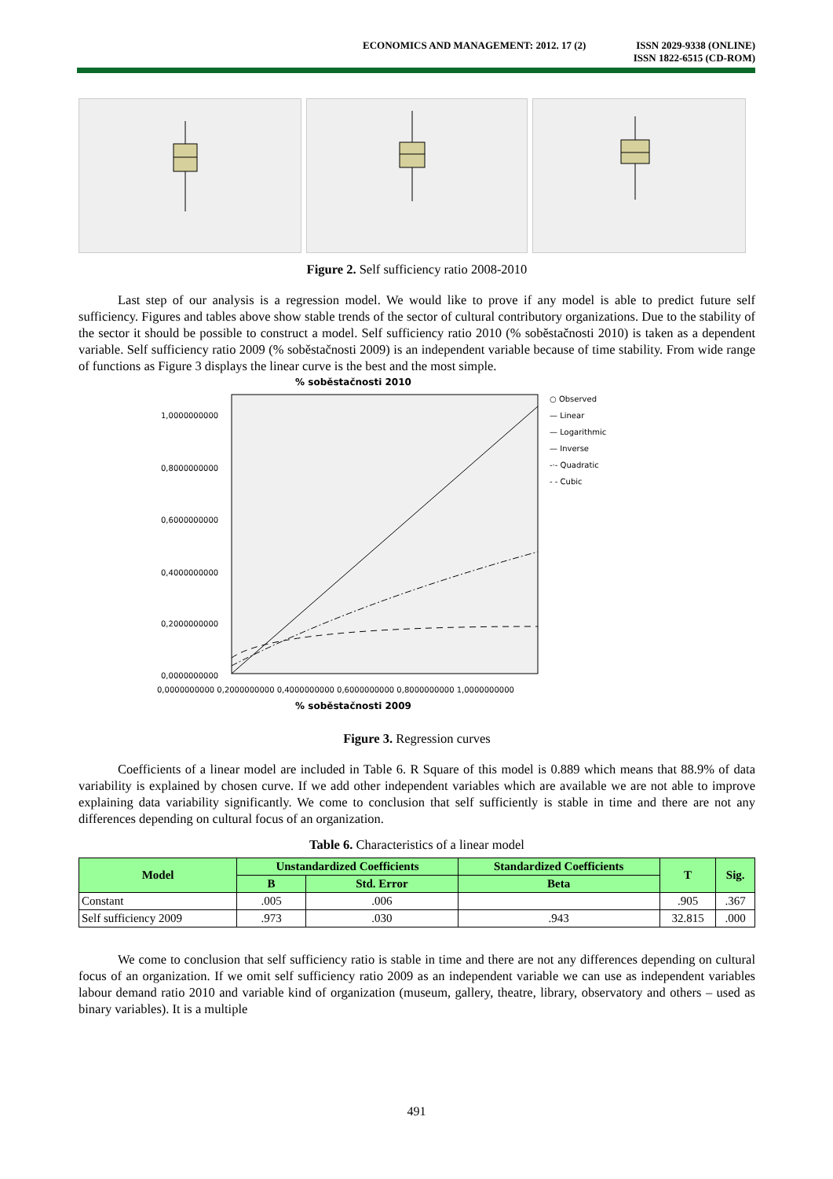ECONOMICS AND MANAGEMENT: 2012. 17 (2) ISSN 2029-9338 (ONLINE)
ISSN 1822-6515 (CD-ROM)
Figure 2. Self sufficiency ratio 2008-2010
Last step of our analysis is a regression model. We would like to prove if any model is able to predict future self sufficiency. Figures and tables above show stable trends of the sector of cultural contributory organizations. Due to the stability of the sector it should be possible to construct a model. Self sufficiency ratio 2010 (% soběstačnosti 2010) is taken as a dependent variable. Self sufficiency ratio 2009 (% soběstačnosti 2009) is an independent variable because of time stability. From wide range of functions as Figure 3 displays the linear curve is the best and the most simple.
% soběstačnosti 2010
1,0000000000
0,8000000000
0,6000000000
0,4000000000
0,2000000000
0,0000000000
○ Observed
— Linear
— Logarithmic
— Inverse
-·- Quadratic
- - Cubic
0,0000000000 0,2000000000 0,4000000000 0,6000000000 0,8000000000 1,0000000000
% soběstačnosti 2009
Figure 3. Regression curves
Coefficients of a linear model are included in Table 6. R Square of this model is 0.889 which means that 88.9% of data variability is explained by chosen curve. If we add other independent variables which are available we are not able to improve explaining data variability significantly. We come to conclusion that self sufficiently is stable in time and there are not any differences depending on cultural focus of an organization.
Table 6. Characteristics of a linear model
| Model | Unstandardized Coefficients | | Standardized Coefficients | T | Sig. |
| --- | --- | --- | --- | --- | --- |
| | B | Std. Error | Beta | | |
| Constant | .005 | .006 | | .905 | .367 |
| Self sufficiency 2009 | .973 | .030 | .943 | 32.815 | .000 |
We come to conclusion that self sufficiency ratio is stable in time and there are not any differences depending on cultural focus of an organization. If we omit self sufficiency ratio 2009 as an independent variable we can use as independent variables labour demand ratio 2010 and variable kind of organization (museum, gallery, theatre, library, observatory and others – used as binary variables). It is a multiple
491